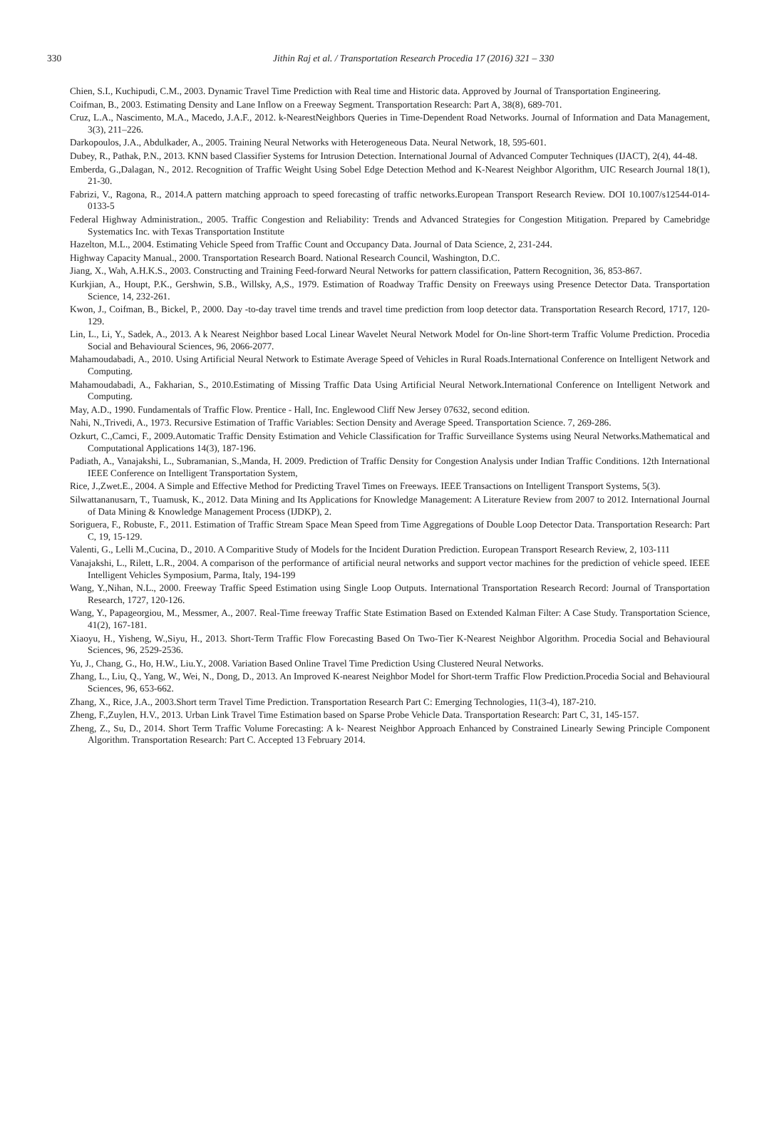330
Jithin Raj et al. / Transportation Research Procedia 17 (2016) 321 – 330
Chien, S.I., Kuchipudi, C.M., 2003. Dynamic Travel Time Prediction with Real time and Historic data. Approved by Journal of Transportation Engineering.
Coifman, B., 2003. Estimating Density and Lane Inflow on a Freeway Segment. Transportation Research: Part A, 38(8), 689-701.
Cruz, L.A., Nascimento, M.A., Macedo, J.A.F., 2012. k-NearestNeighbors Queries in Time-Dependent Road Networks. Journal of Information and Data Management, 3(3), 211–226.
Darkopoulos, J.A., Abdulkader, A., 2005. Training Neural Networks with Heterogeneous Data. Neural Network, 18, 595-601.
Dubey, R., Pathak, P.N., 2013. KNN based Classifier Systems for Intrusion Detection. International Journal of Advanced Computer Techniques (IJACT), 2(4), 44-48.
Emberda, G.,Dalagan, N., 2012. Recognition of Traffic Weight Using Sobel Edge Detection Method and K-Nearest Neighbor Algorithm, UIC Research Journal 18(1), 21-30.
Fabrizi, V., Ragona, R., 2014.A pattern matching approach to speed forecasting of traffic networks.European Transport Research Review. DOI 10.1007/s12544-014-0133-5
Federal Highway Administration., 2005. Traffic Congestion and Reliability: Trends and Advanced Strategies for Congestion Mitigation. Prepared by Camebridge Systematics Inc. with Texas Transportation Institute
Hazelton, M.L., 2004. Estimating Vehicle Speed from Traffic Count and Occupancy Data. Journal of Data Science, 2, 231-244.
Highway Capacity Manual., 2000. Transportation Research Board. National Research Council, Washington, D.C.
Jiang, X., Wah, A.H.K.S., 2003. Constructing and Training Feed-forward Neural Networks for pattern classification, Pattern Recognition, 36, 853-867.
Kurkjian, A., Houpt, P.K., Gershwin, S.B., Willsky, A,S., 1979. Estimation of Roadway Traffic Density on Freeways using Presence Detector Data. Transportation Science, 14, 232-261.
Kwon, J., Coifman, B., Bickel, P., 2000. Day -to-day travel time trends and travel time prediction from loop detector data. Transportation Research Record, 1717, 120-129.
Lin, L., Li, Y., Sadek, A., 2013. A k Nearest Neighbor based Local Linear Wavelet Neural Network Model for On-line Short-term Traffic Volume Prediction. Procedia Social and Behavioural Sciences, 96, 2066-2077.
Mahamoudabadi, A., 2010. Using Artificial Neural Network to Estimate Average Speed of Vehicles in Rural Roads.International Conference on Intelligent Network and Computing.
Mahamoudabadi, A., Fakharian, S., 2010.Estimating of Missing Traffic Data Using Artificial Neural Network.International Conference on Intelligent Network and Computing.
May, A.D., 1990. Fundamentals of Traffic Flow. Prentice - Hall, Inc. Englewood Cliff New Jersey 07632, second edition.
Nahi, N.,Trivedi, A., 1973. Recursive Estimation of Traffic Variables: Section Density and Average Speed. Transportation Science. 7, 269-286.
Ozkurt, C.,Camci, F., 2009.Automatic Traffic Density Estimation and Vehicle Classification for Traffic Surveillance Systems using Neural Networks.Mathematical and Computational Applications 14(3), 187-196.
Padiath, A., Vanajakshi, L., Subramanian, S.,Manda, H. 2009. Prediction of Traffic Density for Congestion Analysis under Indian Traffic Conditions. 12th International IEEE Conference on Intelligent Transportation System,
Rice, J.,Zwet.E., 2004. A Simple and Effective Method for Predicting Travel Times on Freeways. IEEE Transactions on Intelligent Transport Systems, 5(3).
Silwattananusarn, T., Tuamusk, K., 2012. Data Mining and Its Applications for Knowledge Management: A Literature Review from 2007 to 2012. International Journal of Data Mining & Knowledge Management Process (IJDKP), 2.
Soriguera, F., Robuste, F., 2011. Estimation of Traffic Stream Space Mean Speed from Time Aggregations of Double Loop Detector Data. Transportation Research: Part C, 19, 15-129.
Valenti, G., Lelli M.,Cucina, D., 2010. A Comparitive Study of Models for the Incident Duration Prediction. European Transport Research Review, 2, 103-111
Vanajakshi, L., Rilett, L.R., 2004. A comparison of the performance of artificial neural networks and support vector machines for the prediction of vehicle speed. IEEE Intelligent Vehicles Symposium, Parma, Italy, 194-199
Wang, Y.,Nihan, N.L., 2000. Freeway Traffic Speed Estimation using Single Loop Outputs. International Transportation Research Record: Journal of Transportation Research, 1727, 120-126.
Wang, Y., Papageorgiou, M., Messmer, A., 2007. Real-Time freeway Traffic State Estimation Based on Extended Kalman Filter: A Case Study. Transportation Science, 41(2), 167-181.
Xiaoyu, H., Yisheng, W.,Siyu, H., 2013. Short-Term Traffic Flow Forecasting Based On Two-Tier K-Nearest Neighbor Algorithm. Procedia Social and Behavioural Sciences, 96, 2529-2536.
Yu, J., Chang, G., Ho, H.W., Liu.Y., 2008. Variation Based Online Travel Time Prediction Using Clustered Neural Networks.
Zhang, L., Liu, Q., Yang, W., Wei, N., Dong, D., 2013. An Improved K-nearest Neighbor Model for Short-term Traffic Flow Prediction.Procedia Social and Behavioural Sciences, 96, 653-662.
Zhang, X., Rice, J.A., 2003.Short term Travel Time Prediction. Transportation Research Part C: Emerging Technologies, 11(3-4), 187-210.
Zheng, F.,Zuylen, H.V., 2013. Urban Link Travel Time Estimation based on Sparse Probe Vehicle Data. Transportation Research: Part C, 31, 145-157.
Zheng, Z., Su, D., 2014. Short Term Traffic Volume Forecasting: A k- Nearest Neighbor Approach Enhanced by Constrained Linearly Sewing Principle Component Algorithm. Transportation Research: Part C. Accepted 13 February 2014.